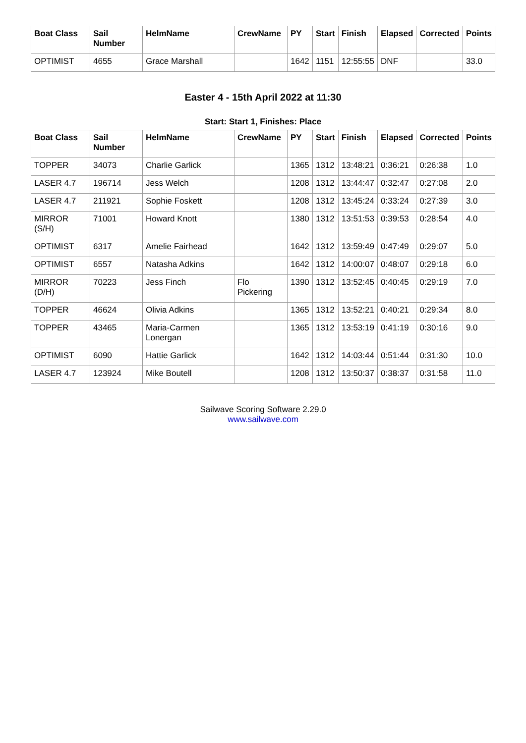| Boat Class | Sail Number | HelmName | CrewName | PY | Start | Finish | Elapsed | Corrected | Points |
| --- | --- | --- | --- | --- | --- | --- | --- | --- | --- |
| OPTIMIST | 4655 | Grace Marshall | | 1642 | 1151 | 12:55:55 | DNF | | 33.0 |
Easter 4 - 15th April 2022 at 11:30
Start: Start 1, Finishes: Place
| Boat Class | Sail Number | HelmName | CrewName | PY | Start | Finish | Elapsed | Corrected | Points |
| --- | --- | --- | --- | --- | --- | --- | --- | --- | --- |
| TOPPER | 34073 | Charlie Garlick | | 1365 | 1312 | 13:48:21 | 0:36:21 | 0:26:38 | 1.0 |
| LASER 4.7 | 196714 | Jess Welch | | 1208 | 1312 | 13:44:47 | 0:32:47 | 0:27:08 | 2.0 |
| LASER 4.7 | 211921 | Sophie Foskett | | 1208 | 1312 | 13:45:24 | 0:33:24 | 0:27:39 | 3.0 |
| MIRROR (S/H) | 71001 | Howard Knott | | 1380 | 1312 | 13:51:53 | 0:39:53 | 0:28:54 | 4.0 |
| OPTIMIST | 6317 | Amelie Fairhead | | 1642 | 1312 | 13:59:49 | 0:47:49 | 0:29:07 | 5.0 |
| OPTIMIST | 6557 | Natasha Adkins | | 1642 | 1312 | 14:00:07 | 0:48:07 | 0:29:18 | 6.0 |
| MIRROR (D/H) | 70223 | Jess Finch | Flo Pickering | 1390 | 1312 | 13:52:45 | 0:40:45 | 0:29:19 | 7.0 |
| TOPPER | 46624 | Olivia Adkins | | 1365 | 1312 | 13:52:21 | 0:40:21 | 0:29:34 | 8.0 |
| TOPPER | 43465 | Maria-Carmen Lonergan | | 1365 | 1312 | 13:53:19 | 0:41:19 | 0:30:16 | 9.0 |
| OPTIMIST | 6090 | Hattie Garlick | | 1642 | 1312 | 14:03:44 | 0:51:44 | 0:31:30 | 10.0 |
| LASER 4.7 | 123924 | Mike Boutell | | 1208 | 1312 | 13:50:37 | 0:38:37 | 0:31:58 | 11.0 |
Sailwave Scoring Software 2.29.0
www.sailwave.com